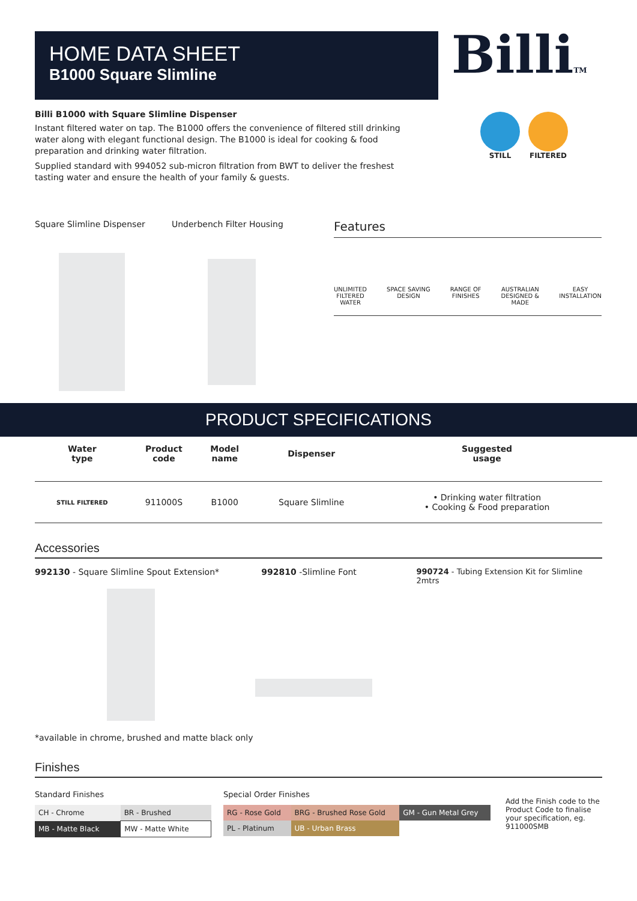BilliTM
HOME DATA SHEET
B1000 Square Slimline
Billi B1000 with Square Slimline Dispenser
Instant filtered water on tap. The B1000 offers the convenience of filtered still drinking water along with elegant functional design. The B1000 is ideal for cooking & food preparation and drinking water filtration.
Supplied standard with 994052 sub-micron filtration from BWT to deliver the freshest tasting water and ensure the health of your family & guests.
STILL FILTERED
Square Slimline Dispenser Underbench Filter Housing
Features
UNLIMITED
FILTERED
WATER
SPACE SAVING
DESIGN
RANGE OF
FINISHES
AUSTRALIAN
DESIGNED &
MADE
EASY
INSTALLATION
PRODUCT SPECIFICATIONS
| Water type | Product code | Model name | Dispenser | Suggested usage |
| --- | --- | --- | --- | --- |
| STILL FILTERED | 911000S | B1000 | Square Slimline | • Drinking water filtration • Cooking & Food preparation |
Accessories
992130 - Square Slimline Spout Extension*
*available in chrome, brushed and matte black only
992810 -Slimline Font 990724 - Tubing Extension Kit for Slimline 2mtrs
Finishes
Standard Finishes
| CH - Chrome | BR - Brushed |
| MB - Matte Black | MW - Matte White |
Special Order Finishes
| RG - Rose Gold | BRG - Brushed Rose Gold | GM - Gun Metal Grey |
| PL - Platinum | UB - Urban Brass | |
Add the Finish code to the Product Code to finalise your specification, eg. 911000SMB